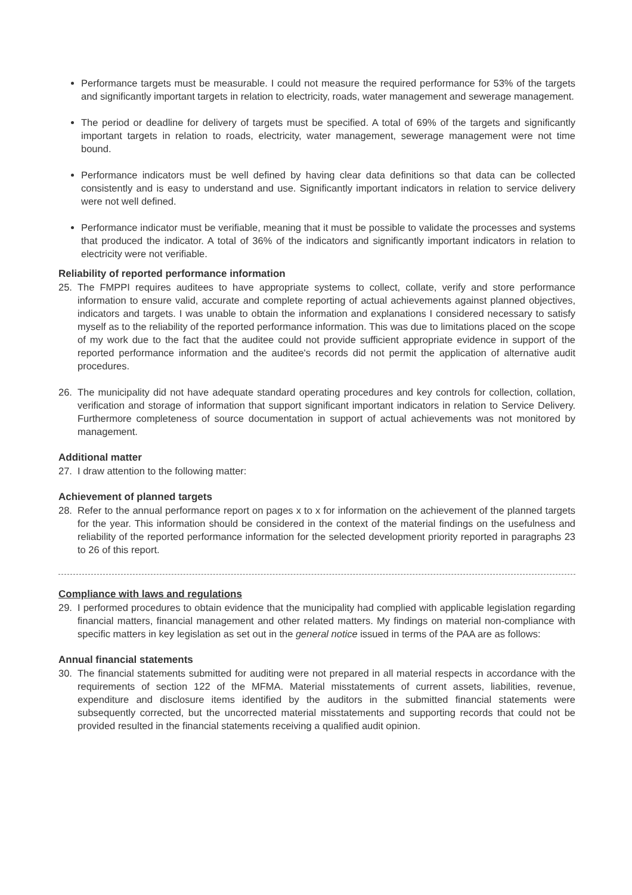Performance targets must be measurable. I could not measure the required performance for 53% of the targets and significantly important targets in relation to electricity, roads, water management and sewerage management.
The period or deadline for delivery of targets must be specified. A total of 69% of the targets and significantly important targets in relation to roads, electricity, water management, sewerage management were not time bound.
Performance indicators must be well defined by having clear data definitions so that data can be collected consistently and is easy to understand and use. Significantly important indicators in relation to service delivery were not well defined.
Performance indicator must be verifiable, meaning that it must be possible to validate the processes and systems that produced the indicator. A total of 36% of the indicators and significantly important indicators in relation to electricity were not verifiable.
Reliability of reported performance information
25. The FMPPI requires auditees to have appropriate systems to collect, collate, verify and store performance information to ensure valid, accurate and complete reporting of actual achievements against planned objectives, indicators and targets. I was unable to obtain the information and explanations I considered necessary to satisfy myself as to the reliability of the reported performance information. This was due to limitations placed on the scope of my work due to the fact that the auditee could not provide sufficient appropriate evidence in support of the reported performance information and the auditee's records did not permit the application of alternative audit procedures.
26. The municipality did not have adequate standard operating procedures and key controls for collection, collation, verification and storage of information that support significant important indicators in relation to Service Delivery. Furthermore completeness of source documentation in support of actual achievements was not monitored by management.
Additional matter
27. I draw attention to the following matter:
Achievement of planned targets
28. Refer to the annual performance report on pages x to x for information on the achievement of the planned targets for the year. This information should be considered in the context of the material findings on the usefulness and reliability of the reported performance information for the selected development priority reported in paragraphs 23 to 26 of this report.
Compliance with laws and regulations
29. I performed procedures to obtain evidence that the municipality had complied with applicable legislation regarding financial matters, financial management and other related matters. My findings on material non-compliance with specific matters in key legislation as set out in the general notice issued in terms of the PAA are as follows:
Annual financial statements
30. The financial statements submitted for auditing were not prepared in all material respects in accordance with the requirements of section 122 of the MFMA. Material misstatements of current assets, liabilities, revenue, expenditure and disclosure items identified by the auditors in the submitted financial statements were subsequently corrected, but the uncorrected material misstatements and supporting records that could not be provided resulted in the financial statements receiving a qualified audit opinion.